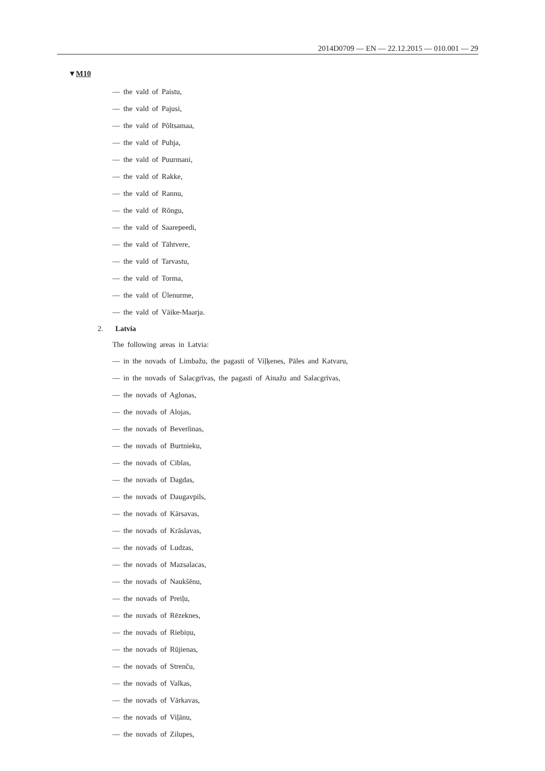2014D0709 — EN — 22.12.2015 — 010.001 — 29
▼M10
— the vald of Paistu,
— the vald of Pajusi,
— the vald of Põltsamaa,
— the vald of Puhja,
— the vald of Puurmani,
— the vald of Rakke,
— the vald of Rannu,
— the vald of Rõngu,
— the vald of Saarepeedi,
— the vald of Tähtvere,
— the vald of Tarvastu,
— the vald of Torma,
— the vald of Ülenurme,
— the vald of Väike-Maarja.
2. Latvia
The following areas in Latvia:
— in the novads of Limbažu, the pagasti of Viļķenes, Pāles and Katvaru,
— in the novads of Salacgrīvas, the pagasti of Ainažu and Salacgrīvas,
— the novads of Aglonas,
— the novads of Alojas,
— the novads of Beverīinas,
— the novads of Burtnieku,
— the novads of Ciblas,
— the novads of Dagdas,
— the novads of Daugavpils,
— the novads of Kārsavas,
— the novads of Krāslavas,
— the novads of Ludzas,
— the novads of Mazsalacas,
— the novads of Naukšēnu,
— the novads of Preiļu,
— the novads of Rēzeknes,
— the novads of Riebiņu,
— the novads of Rūjienas,
— the novads of Strenču,
— the novads of Valkas,
— the novads of Vārkavas,
— the novads of Viļānu,
— the novads of Zilupes,